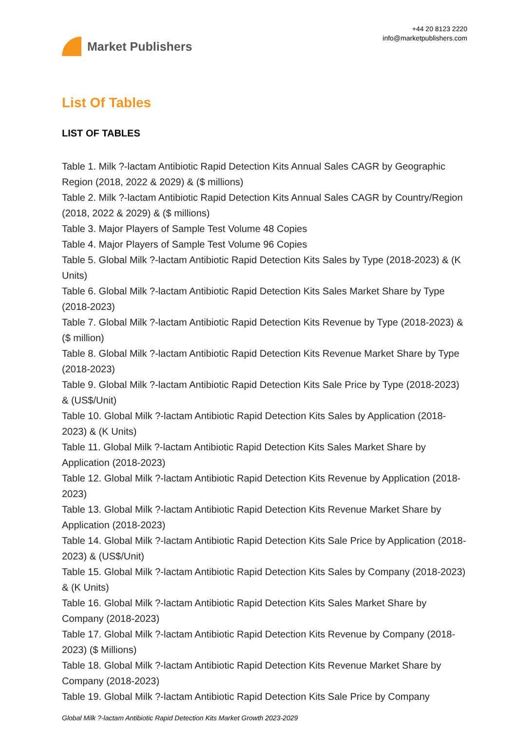Market Publishers
+44 20 8123 2220
info@marketpublishers.com
List Of Tables
LIST OF TABLES
Table 1. Milk ?-lactam Antibiotic Rapid Detection Kits Annual Sales CAGR by Geographic Region (2018, 2022 & 2029) & ($ millions)
Table 2. Milk ?-lactam Antibiotic Rapid Detection Kits Annual Sales CAGR by Country/Region (2018, 2022 & 2029) & ($ millions)
Table 3. Major Players of Sample Test Volume 48 Copies
Table 4. Major Players of Sample Test Volume 96 Copies
Table 5. Global Milk ?-lactam Antibiotic Rapid Detection Kits Sales by Type (2018-2023) & (K Units)
Table 6. Global Milk ?-lactam Antibiotic Rapid Detection Kits Sales Market Share by Type (2018-2023)
Table 7. Global Milk ?-lactam Antibiotic Rapid Detection Kits Revenue by Type (2018-2023) & ($ million)
Table 8. Global Milk ?-lactam Antibiotic Rapid Detection Kits Revenue Market Share by Type (2018-2023)
Table 9. Global Milk ?-lactam Antibiotic Rapid Detection Kits Sale Price by Type (2018-2023) & (US$/Unit)
Table 10. Global Milk ?-lactam Antibiotic Rapid Detection Kits Sales by Application (2018-2023) & (K Units)
Table 11. Global Milk ?-lactam Antibiotic Rapid Detection Kits Sales Market Share by Application (2018-2023)
Table 12. Global Milk ?-lactam Antibiotic Rapid Detection Kits Revenue by Application (2018-2023)
Table 13. Global Milk ?-lactam Antibiotic Rapid Detection Kits Revenue Market Share by Application (2018-2023)
Table 14. Global Milk ?-lactam Antibiotic Rapid Detection Kits Sale Price by Application (2018-2023) & (US$/Unit)
Table 15. Global Milk ?-lactam Antibiotic Rapid Detection Kits Sales by Company (2018-2023) & (K Units)
Table 16. Global Milk ?-lactam Antibiotic Rapid Detection Kits Sales Market Share by Company (2018-2023)
Table 17. Global Milk ?-lactam Antibiotic Rapid Detection Kits Revenue by Company (2018-2023) ($ Millions)
Table 18. Global Milk ?-lactam Antibiotic Rapid Detection Kits Revenue Market Share by Company (2018-2023)
Table 19. Global Milk ?-lactam Antibiotic Rapid Detection Kits Sale Price by Company
Global Milk ?-lactam Antibiotic Rapid Detection Kits Market Growth 2023-2029